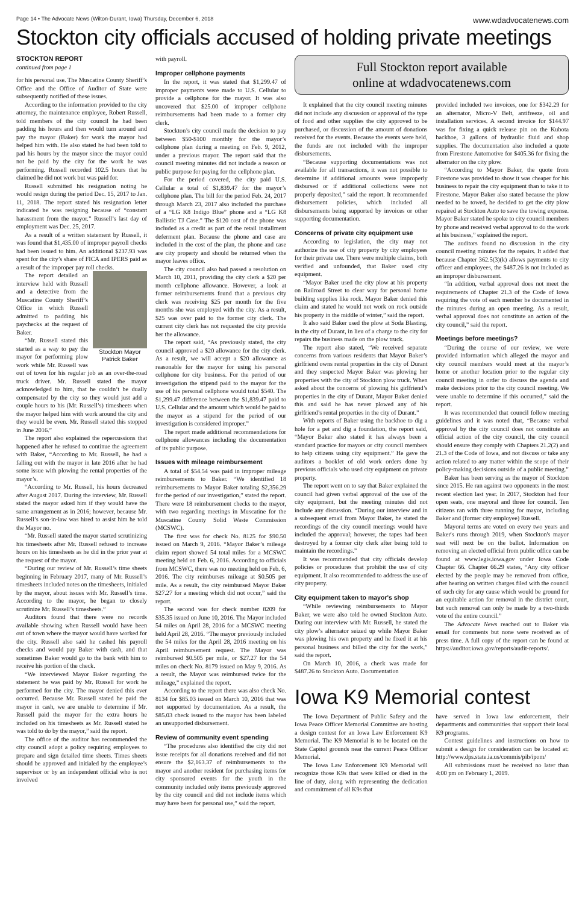Page 14 • The Advocate News (Wilton-Durant, Iowa) Thursday, December 6, 2018 www.wdadvocatenews.com
Stockton city officials accused of holding private meetings
STOCKTON REPORT
continued from page 1
for his personal use. The Muscatine County Sheriff’s Office and the Office of Auditor of State were subsequently notified of these issues.
According to the information provided to the city attorney, the maintenance employee, Robert Russell, told members of the city council he had been padding his hours and then would turn around and pay the mayor (Baker) for work the mayor had helped him with. He also stated he had been told to pad his hours by the mayor since the mayor could not be paid by the city for the work he was performing. Russell recorded 102.5 hours that he claimed he did not work but was paid for.
Russell submitted his resignation noting he would resign during the period Dec. 15, 2017 to Jan. 11, 2018. The report stated his resignation letter indicated he was resigning because of “constant harassment from the mayor.” Russell’s last day of employment was Dec. 25, 2017.
As a result of a written statement by Russell, it was found that $1,435.00 of improper payroll checks had been issued to him. An additional $237.93 was spent for the city’s share of FICA and IPERS paid as a result of the improper pay roll checks.
Stockton Mayor Patrick Baker
The report detailed an interview held with Russell and a detective from the Muscatine County Sheriff’s Office in which Russell admitted to padding his paychecks at the request of Baker.
“Mr. Russell stated this started as a way to pay the mayor for performing plow work while Mr. Russell was out of town for his regular job as an over-the-road truck driver. Mr. Russell stated the mayor acknowledged to him, that he couldn’t be dually compensated by the city so they would just add a couple hours to his (Mr. Russell’s) timesheets when the mayor helped him with work around the city and they would be even. Mr. Russell stated this stopped in June 2016.”
The report also explained the repercussions that happened after he refused to continue the agreement with Baker, “According to Mr. Russell, he had a falling out with the mayor in late 2016 after he had some issue with plowing the rental properties of the mayor’s.
“According to Mr. Russell, his hours decreased after August 2017. During the interview, Mr. Russell stated the mayor asked him if they would have the same arrangement as in 2016; however, because Mr. Russell’s son-in-law was hired to assist him he told the Mayor no.
“Mr. Russell stated the mayor started scrutinizing his timesheets after Mr. Russell refused to increase hours on his timesheets as he did in the prior year at the request of the mayor.
“During our review of Mr. Russell’s time sheets beginning in February 2017, many of Mr. Russell’s timesheets included notes on the timesheets, initialed by the mayor, about issues with Mr. Russell’s time. According to the mayor, he began to closely scrutinize Mr. Russell’s timesheets.”
Auditors found that there were no records available showing when Russell would have been out of town where the mayor would have worked for the city. Russell also said he cashed his payroll checks and would pay Baker with cash, and that sometimes Baker would go to the bank with him to receive his portion of the check.
“We interviewed Mayor Baker regarding the statement he was paid by Mr. Russell for work he performed for the city. The mayor denied this ever occurred. Because Mr. Russell stated he paid the mayor in cash, we are unable to determine if Mr. Russell paid the mayor for the extra hours he included on his timesheets as Mr. Russell stated he was told to do by the mayor,” said the report.
The office of the auditor has recommended the city council adopt a policy requiring employees to prepare and sign detailed time sheets. Times sheets should be approved and initialed by the employee’s supervisor or by an independent official who is not involved
with payroll.
Improper cellphone payments
In the report, it was stated that $1,299.47 of improper payments were made to U.S. Cellular to provide a cellphone for the mayor. It was also uncovered that $25.00 of improper cellphone reimbursements had been made to a former city clerk.
Stockton’s city council made the decision to pay between $50-$100 monthly for the mayor’s cellphone plan during a meeting on Feb. 9, 2012, under a previous mayor. The report said that the council meeting minutes did not include a reason or public purpose for paying for the cellphone plan.
For the period covered, the city paid U.S. Cellular a total of $1,839.47 for the mayor’s cellphone plan. The bill for the period Feb. 24, 2017 through March 23, 2017 also included the purchase of a “LG K8 Indigo Blue” phone and a “LG K8 Ballistic TJ Case.” The $120 cost of the phone was included as a credit as part of the retail installment deferment plan. Because the phone and case are included in the cost of the plan, the phone and case are city property and should be returned when the mayor leaves office.
The city council also had passed a resolution on March 10, 2011, providing the city clerk a $20 per month cellphone allowance. However, a look at former reimbursements found that a previous city clerk was receiving $25 per month for the five months she was employed with the city. As a result, $25 was over paid to the former city clerk. The current city clerk has not requested the city provide her the allowance.
The report said, “As previously stated, the city council approved a $20 allowance for the city clerk. As a result, we will accept a $20 allowance as reasonable for the mayor for using his personal cellphone for city business. For the period of our investigation the stipend paid to the mayor for the use of his personal cellphone would total $540. The $1,299.47 difference between the $1,839.47 paid to U.S. Cellular and the amount which would be paid to the mayor as a stipend for the period of our investigation is considered improper.”
The report made additional recommendations for cellphone allowances including the documentation of its public purpose.
Issues with mileage reimbursement
A total of $54.54 was paid in improper mileage reimbursements to Baker. “We identified 18 reimbursements to Mayor Baker totaling $2,356.29 for the period of our investigation,” stated the report. There were 18 reimbursement checks to the mayor, with two regarding meetings in Muscatine for the Muscatine County Solid Waste Commission (MCSWC).
The first was for check No. 8125 for $90.50 issued on March 9, 2016. “Mayor Baker’s mileage claim report showed 54 total miles for a MCSWC meeting held on Feb. 6, 2016. According to officials from MCSWC, there was no meeting held on Feb. 6, 2016. The city reimburses mileage at $0.505 per mile. As a result, the city reimbursed Mayor Baker $27.27 for a meeting which did not occur,” said the report.
The second was for check number 8209 for $35.35 issued on June 10, 2016. The Mayor included 54 miles on April 28, 2016 for a MCSWC meeting held April 28, 2016. “The mayor previously included the 54 miles for the April 28, 2016 meeting on his April reimbursement request. The Mayor was reimbursed $0.505 per mile, or $27.27 for the 54 miles on check No. 8179 issued on May 9, 2016. As a result, the Mayor was reimbursed twice for the mileage,” explained the report.
According to the report there was also check No. 8134 for $85.03 issued on March 10, 2016 that was not supported by documentation. As a result, the $85.03 check issued to the mayor has been labeled an unsupported disbursement.
Review of community event spending
“The procedures also identified the city did not issue receipts for all donations received and did not ensure the $2,163.37 of reimbursements to the mayor and another resident for purchasing items for city sponsored events for the youth in the community included only items previously approved by the city council and did not include items which may have been for personal use,” said the report.
Full Stockton report available
online at wdadvocatenews.com
It explained that the city council meeting minutes did not include any discussion or approval of the type of food and other supplies the city approved to be purchased, or discussion of the amount of donations received for the events. Because the events were held, the funds are not included with the improper disbursements.
“Because supporting documentations was not available for all transactions, it was not possible to determine if additional amounts were improperly disbursed or if additional collections were not properly deposited,” said the report. It recommended disbursement policies, which included all disbursements being supported by invoices or other supporting documentation.
Concerns of private city equipment use
According to legislation, the city may not authorize the use of city property by city employees for their private use. There were multiple claims, both verified and unfounded, that Baker used city equipment.
“Mayor Baker used the city plow at his property on Railroad Street to clear way for personal home building supplies like rock. Mayor Baker denied this claim and stated he would not work on rock outside his property in the middle of winter,” said the report.
It also said Baker used the plow at Soda Blasting, in the city of Durant, in lieu of a charge to the city for repairs the business made on the plow truck.
The report also stated, “We received separate concerns from various residents that Mayor Baker’s girlfriend owns rental properties in the city of Durant and they suspected Mayor Baker was plowing her properties with the city of Stockton plow truck. When asked about the concerns of plowing his girlfriend’s properties in the city of Durant, Mayor Baker denied this and said he has never plowed any of his girlfriend’s rental properties in the city of Durant.”
With reports of Baker using the backhoe to dig a hole for a pet and dig a foundation, the report said, “Mayor Baker also stated it has always been a standard practice for mayors or city council members to help citizens using city equipment.” He gave the auditors a booklet of old work orders done by previous officials who used city equipment on private property.
The report went on to say that Baker explained the council had given verbal approval of the use of the city equipment, but the meeting minutes did not include any discussion. “During our interview and in a subsequent email from Mayor Baker, he stated the recordings of the city council meetings would have included the approval; however, the tapes had been destroyed by a former city clerk after being told to maintain the recordings.”
It was recommended that city officials develop policies or procedures that prohibit the use of city equipment. It also recommended to address the use of city property.
City equipment taken to mayor's shop
“While reviewing reimbursements to Mayor Baker, we were also told he owned Stockton Auto. During our interview with Mr. Russell, he stated the city plow’s alternator seized up while Mayor Baker was plowing his own property and he fixed it at his personal business and billed the city for the work,” said the report.
On March 10, 2016, a check was made for $487.26 to Stockton Auto. Documentation
provided included two invoices, one for $342.29 for an alternator, Micro-V Belt, antifreeze, oil and installation services. A second invoice for $144.97 was for fixing a quick release pin on the Kubota backhoe, 3 gallons of hydraulic fluid and shop supplies. The documentation also included a quote from Firestone Automotive for $405.36 for fixing the alternator on the city plow.
“According to Mayor Baker, the quote from Firestone was provided to show it was cheaper for his business to repair the city equipment than to take it to Firestone. Mayor Baker also stated because the plow needed to be towed, he decided to get the city plow repaired at Stockton Auto to save the towing expense. Mayor Baker stated he spoke to city council members by phone and received verbal approval to do the work at his business,” explained the report.
The auditors found no discussion in the city council meeting minutes for the repairs. It added that because Chapter 362.5(3)(k) allows payments to city officer and employees, the $487.26 is not included as an improper disbursement.
“In addition, verbal approval does not meet the requirements of Chapter 21.3 of the Code of Iowa requiring the vote of each member be documented in the minutes during an open meeting. As a result, verbal approval does not constitute an action of the city council,” said the report.
Meetings before meetings?
“During the course of our review, we were provided information which alleged the mayor and city council members would meet at the mayor’s home or another location prior to the regular city council meeting in order to discuss the agenda and make decisions prior to the city council meeting. We were unable to determine if this occurred,” said the report.
It was recommended that council follow meeting guidelines and it was noted that, “Because verbal approval by the city council does not constitute an official action of the city council, the city council should ensure they comply with Chapters 21.2(2) and 21.3 of the Code of Iowa, and not discuss or take any action related to any matter within the scope of their policy-making decisions outside of a public meeting.”
Baker has been serving as the mayor of Stockton since 2015. He ran against two opponents in the most recent election last year. In 2017, Stockton had four open seats, one mayoral and three for council. Ten citizens ran with three running for mayor, including Baker and (former city employee) Russell.
Mayoral terms are voted on every two years and Baker's runs through 2019, when Stockton's mayor seat will next be on the ballot. Information on removing an elected official from public office can be found at www.legis.iowa.gov under Iowa Code Chapter 66. Chapter 66.29 states, “Any city officer elected by the people may be removed from office, after hearing on written charges filed with the council of such city for any cause which would be ground for an equitable action for removal in the district court, but such removal can only be made by a two-thirds vote of the entire council.”
The Advocate News reached out to Baker via email for comments but none were received as of press time. A full copy of the report can be found at https://auditor.iowa.gov/reports/audit-reports/.
Iowa K9 Memorial contest
The Iowa Department of Public Safety and the Iowa Peace Officer Memorial Committee are hosting a design contest for an Iowa Law Enforcement K9 Memorial. The K9 Memorial is to be located on the State Capitol grounds near the current Peace Officer Memorial.
The Iowa Law Enforcement K9 Memorial will recognize those K9s that were killed or died in the line of duty, along with representing the dedication and commitment of all K9s that
have served in Iowa law enforcement, their departments and communities that support their local K9 programs.
Contest guidelines and instructions on how to submit a design for consideration can be located at: http://www.dps.state.ia.us/commis/pib/ipom/
All submissions must be received no later than 4:00 pm on February 1, 2019.